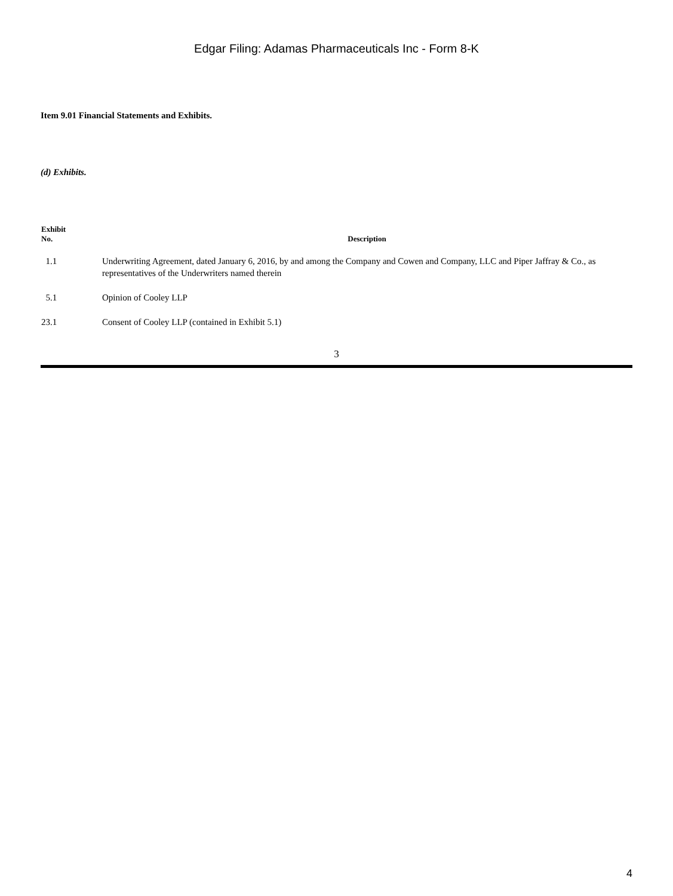Edgar Filing: Adamas Pharmaceuticals Inc - Form 8-K
Item 9.01 Financial Statements and Exhibits.
(d) Exhibits.
| Exhibit No. | Description |
| --- | --- |
| 1.1 | Underwriting Agreement, dated January 6, 2016, by and among the Company and Cowen and Company, LLC and Piper Jaffray & Co., as representatives of the Underwriters named therein |
| 5.1 | Opinion of Cooley LLP |
| 23.1 | Consent of Cooley LLP (contained in Exhibit 5.1) |
3
4